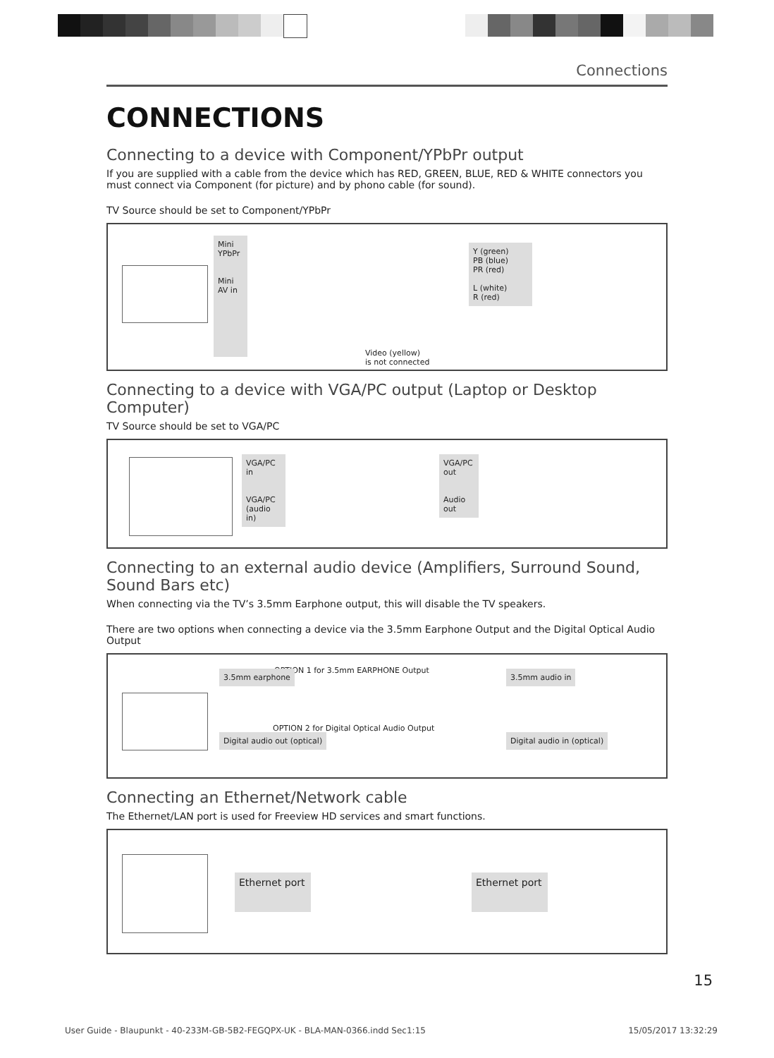Connections
CONNECTIONS
Connecting to a device with Component/YPbPr output
If you are supplied with a cable from the device which has RED, GREEN, BLUE, RED & WHITE connectors you must connect via Component (for picture) and by phono cable (for sound).
TV Source should be set to Component/YPbPr
Mini YPbPr
Mini AV in
Y (green)
PB (blue)
PR (red)
L (white)
R (red)
Video (yellow)
is not connected
Connecting to a device with VGA/PC output (Laptop or Desktop Computer)
TV Source should be set to VGA/PC
VGA/PC in
VGA/PC (audio in)
VGA/PC out
Audio out
Connecting to an external audio device (Amplifiers, Surround Sound, Sound Bars etc)
When connecting via the TV’s 3.5mm Earphone output, this will disable the TV speakers.
There are two options when connecting a device via the 3.5mm Earphone Output and the Digital Optical Audio Output
OPTION 1 for 3.5mm EARPHONE Output
3.5mm earphone 3.5mm audio in
OPTION 2 for Digital Optical Audio Output
Digital audio out (optical) Digital audio in (optical)
Connecting an Ethernet/Network cable
The Ethernet/LAN port is used for Freeview HD services and smart functions.
Ethernet port
Ethernet port
15
User Guide - Blaupunkt - 40-233M-GB-5B2-FEGQPX-UK - BLA-MAN-0366.indd Sec1:15 15/05/2017 13:32:29